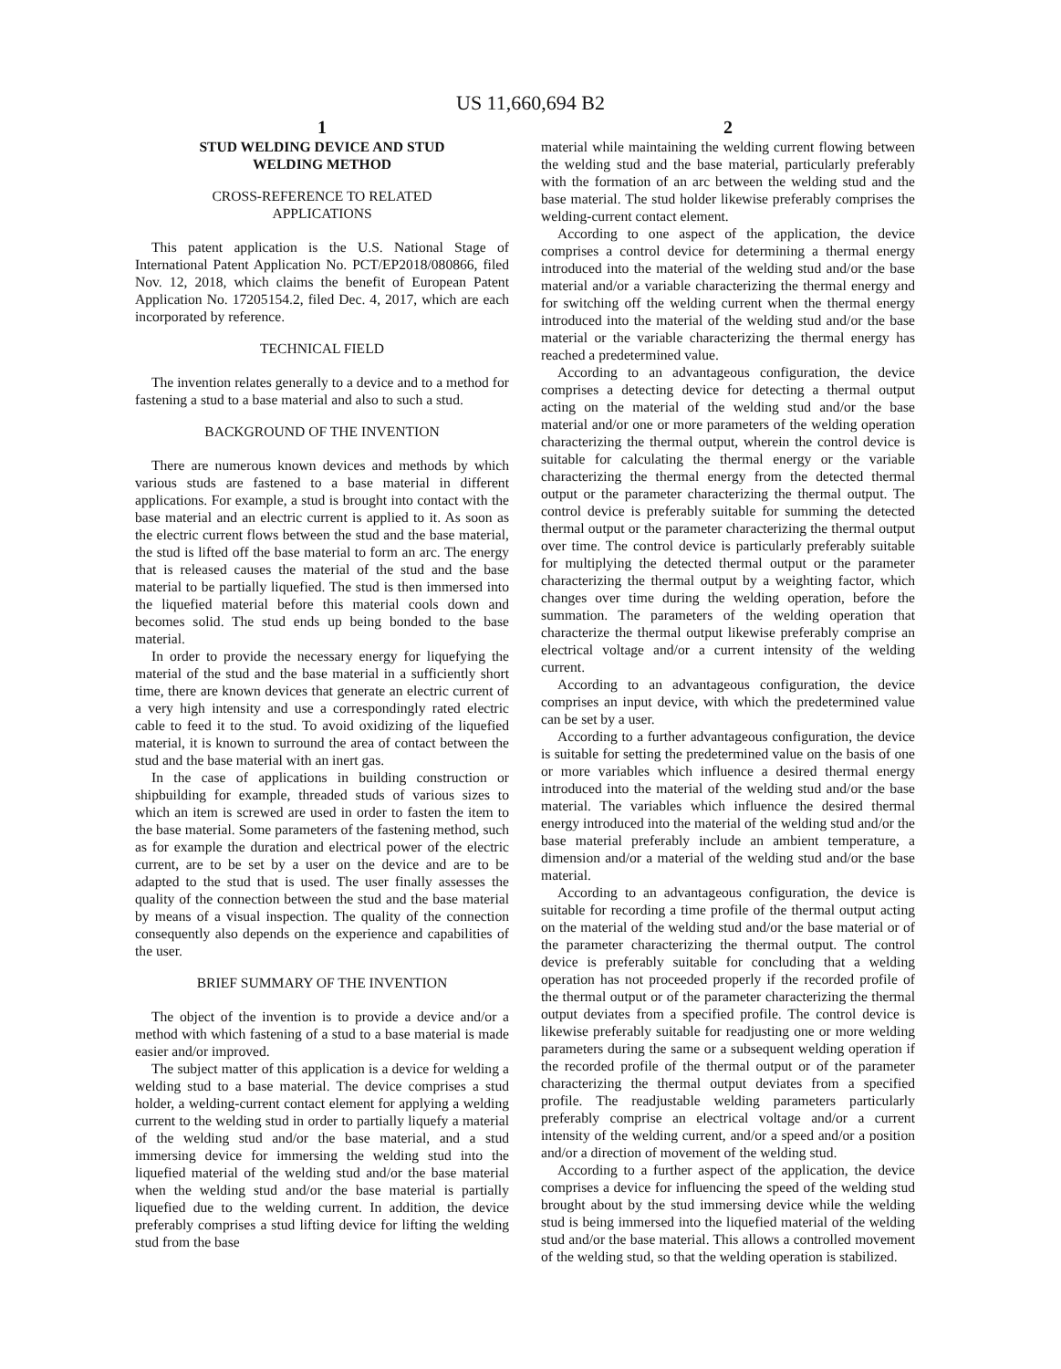US 11,660,694 B2
1
STUD WELDING DEVICE AND STUD
WELDING METHOD
CROSS-REFERENCE TO RELATED
APPLICATIONS
This patent application is the U.S. National Stage of International Patent Application No. PCT/EP2018/080866, filed Nov. 12, 2018, which claims the benefit of European Patent Application No. 17205154.2, filed Dec. 4, 2017, which are each incorporated by reference.
TECHNICAL FIELD
The invention relates generally to a device and to a method for fastening a stud to a base material and also to such a stud.
BACKGROUND OF THE INVENTION
There are numerous known devices and methods by which various studs are fastened to a base material in different applications. For example, a stud is brought into contact with the base material and an electric current is applied to it. As soon as the electric current flows between the stud and the base material, the stud is lifted off the base material to form an arc. The energy that is released causes the material of the stud and the base material to be partially liquefied. The stud is then immersed into the liquefied material before this material cools down and becomes solid. The stud ends up being bonded to the base material.
In order to provide the necessary energy for liquefying the material of the stud and the base material in a sufficiently short time, there are known devices that generate an electric current of a very high intensity and use a correspondingly rated electric cable to feed it to the stud. To avoid oxidizing of the liquefied material, it is known to surround the area of contact between the stud and the base material with an inert gas.
In the case of applications in building construction or shipbuilding for example, threaded studs of various sizes to which an item is screwed are used in order to fasten the item to the base material. Some parameters of the fastening method, such as for example the duration and electrical power of the electric current, are to be set by a user on the device and are to be adapted to the stud that is used. The user finally assesses the quality of the connection between the stud and the base material by means of a visual inspection. The quality of the connection consequently also depends on the experience and capabilities of the user.
BRIEF SUMMARY OF THE INVENTION
The object of the invention is to provide a device and/or a method with which fastening of a stud to a base material is made easier and/or improved.
The subject matter of this application is a device for welding a welding stud to a base material. The device comprises a stud holder, a welding-current contact element for applying a welding current to the welding stud in order to partially liquefy a material of the welding stud and/or the base material, and a stud immersing device for immersing the welding stud into the liquefied material of the welding stud and/or the base material when the welding stud and/or the base material is partially liquefied due to the welding current. In addition, the device preferably comprises a stud lifting device for lifting the welding stud from the base
2
material while maintaining the welding current flowing between the welding stud and the base material, particularly preferably with the formation of an arc between the welding stud and the base material. The stud holder likewise preferably comprises the welding-current contact element.
According to one aspect of the application, the device comprises a control device for determining a thermal energy introduced into the material of the welding stud and/or the base material and/or a variable characterizing the thermal energy and for switching off the welding current when the thermal energy introduced into the material of the welding stud and/or the base material or the variable characterizing the thermal energy has reached a predetermined value.
According to an advantageous configuration, the device comprises a detecting device for detecting a thermal output acting on the material of the welding stud and/or the base material and/or one or more parameters of the welding operation characterizing the thermal output, wherein the control device is suitable for calculating the thermal energy or the variable characterizing the thermal energy from the detected thermal output or the parameter characterizing the thermal output. The control device is preferably suitable for summing the detected thermal output or the parameter characterizing the thermal output over time. The control device is particularly preferably suitable for multiplying the detected thermal output or the parameter characterizing the thermal output by a weighting factor, which changes over time during the welding operation, before the summation. The parameters of the welding operation that characterize the thermal output likewise preferably comprise an electrical voltage and/or a current intensity of the welding current.
According to an advantageous configuration, the device comprises an input device, with which the predetermined value can be set by a user.
According to a further advantageous configuration, the device is suitable for setting the predetermined value on the basis of one or more variables which influence a desired thermal energy introduced into the material of the welding stud and/or the base material. The variables which influence the desired thermal energy introduced into the material of the welding stud and/or the base material preferably include an ambient temperature, a dimension and/or a material of the welding stud and/or the base material.
According to an advantageous configuration, the device is suitable for recording a time profile of the thermal output acting on the material of the welding stud and/or the base material or of the parameter characterizing the thermal output. The control device is preferably suitable for concluding that a welding operation has not proceeded properly if the recorded profile of the thermal output or of the parameter characterizing the thermal output deviates from a specified profile. The control device is likewise preferably suitable for readjusting one or more welding parameters during the same or a subsequent welding operation if the recorded profile of the thermal output or of the parameter characterizing the thermal output deviates from a specified profile. The readjustable welding parameters particularly preferably comprise an electrical voltage and/or a current intensity of the welding current, and/or a speed and/or a position and/or a direction of movement of the welding stud.
According to a further aspect of the application, the device comprises a device for influencing the speed of the welding stud brought about by the stud immersing device while the welding stud is being immersed into the liquefied material of the welding stud and/or the base material. This allows a controlled movement of the welding stud, so that the welding operation is stabilized.